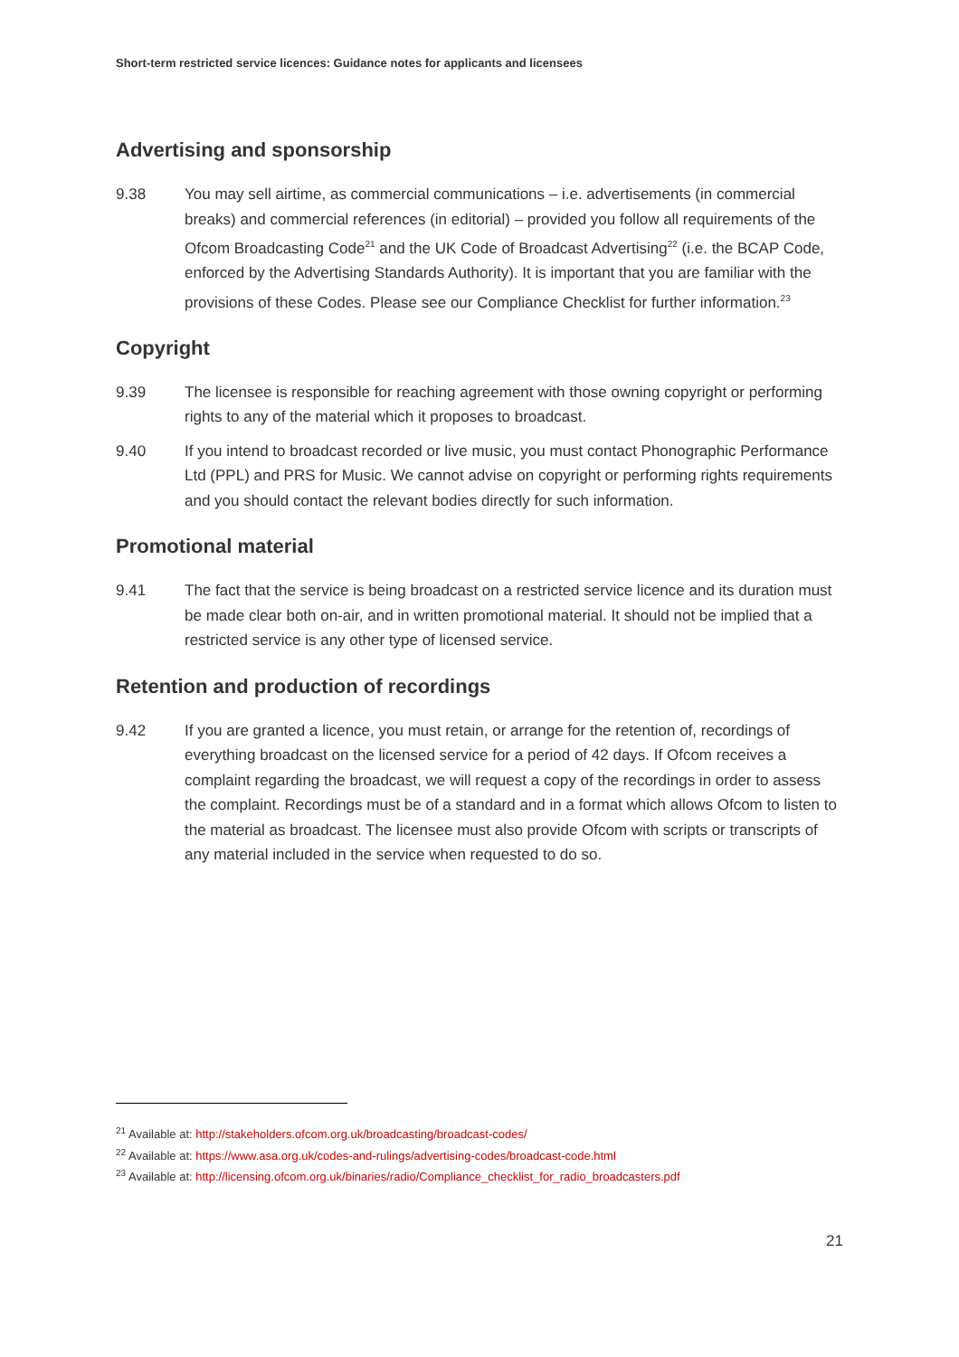Short-term restricted service licences: Guidance notes for applicants and licensees
Advertising and sponsorship
9.38 You may sell airtime, as commercial communications – i.e. advertisements (in commercial breaks) and commercial references (in editorial) – provided you follow all requirements of the Ofcom Broadcasting Code<sup>21</sup> and the UK Code of Broadcast Advertising<sup>22</sup> (i.e. the BCAP Code, enforced by the Advertising Standards Authority). It is important that you are familiar with the provisions of these Codes. Please see our Compliance Checklist for further information.<sup>23</sup>
Copyright
9.39 The licensee is responsible for reaching agreement with those owning copyright or performing rights to any of the material which it proposes to broadcast.
9.40 If you intend to broadcast recorded or live music, you must contact Phonographic Performance Ltd (PPL) and PRS for Music. We cannot advise on copyright or performing rights requirements and you should contact the relevant bodies directly for such information.
Promotional material
9.41 The fact that the service is being broadcast on a restricted service licence and its duration must be made clear both on-air, and in written promotional material. It should not be implied that a restricted service is any other type of licensed service.
Retention and production of recordings
9.42 If you are granted a licence, you must retain, or arrange for the retention of, recordings of everything broadcast on the licensed service for a period of 42 days. If Ofcom receives a complaint regarding the broadcast, we will request a copy of the recordings in order to assess the complaint. Recordings must be of a standard and in a format which allows Ofcom to listen to the material as broadcast. The licensee must also provide Ofcom with scripts or transcripts of any material included in the service when requested to do so.
<sup>21</sup> Available at: http://stakeholders.ofcom.org.uk/broadcasting/broadcast-codes/
<sup>22</sup> Available at: https://www.asa.org.uk/codes-and-rulings/advertising-codes/broadcast-code.html
<sup>23</sup> Available at: http://licensing.ofcom.org.uk/binaries/radio/Compliance_checklist_for_radio_broadcasters.pdf
21